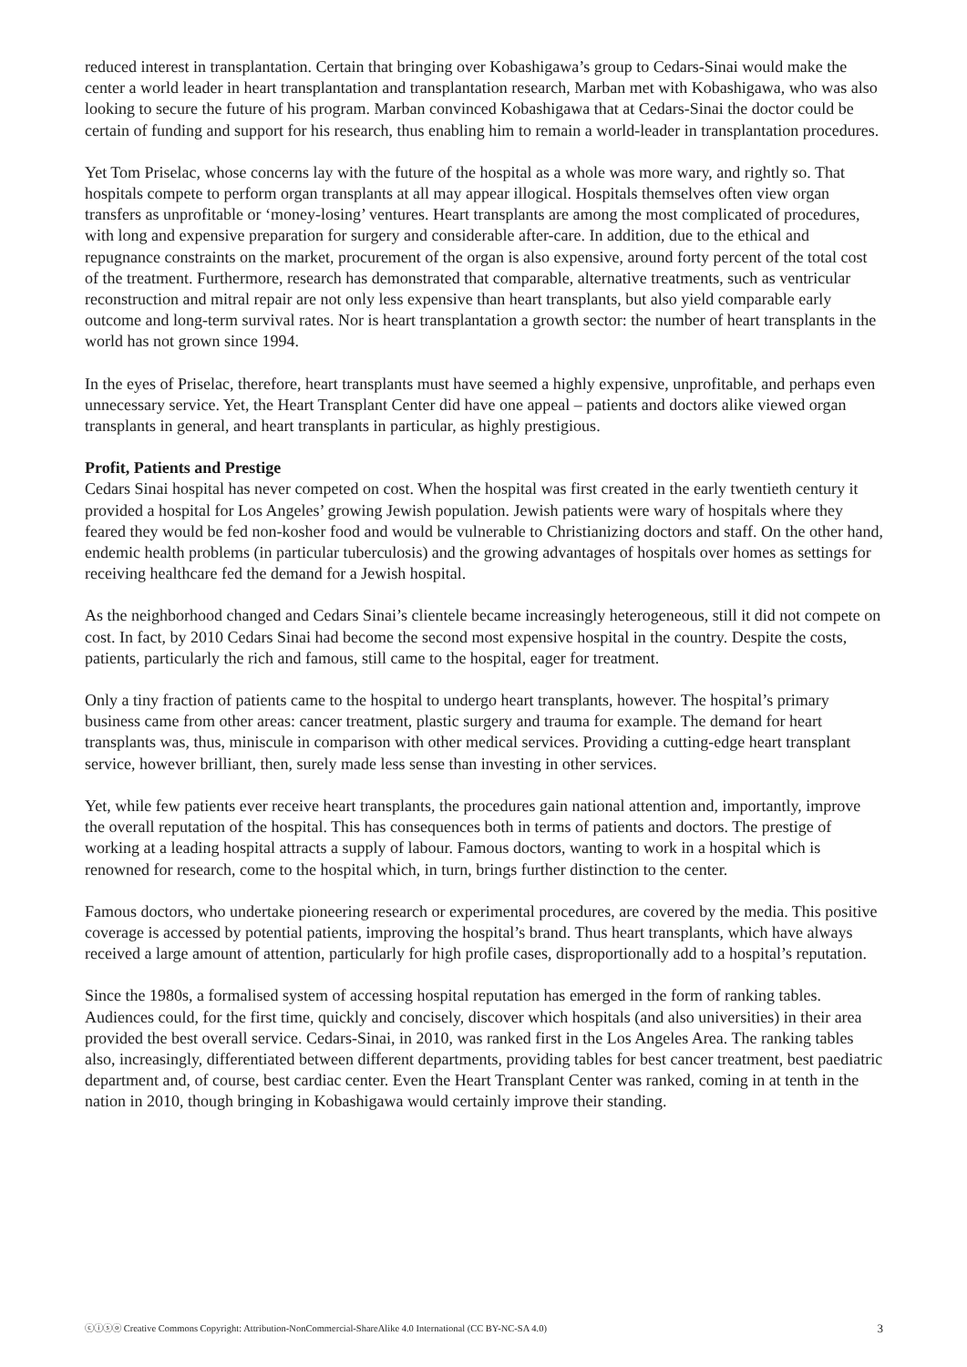reduced interest in transplantation. Certain that bringing over Kobashigawa’s group to Cedars-Sinai would make the center a world leader in heart transplantation and transplantation research, Marban met with Kobashigawa, who was also looking to secure the future of his program. Marban convinced Kobashigawa that at Cedars-Sinai the doctor could be certain of funding and support for his research, thus enabling him to remain a world-leader in transplantation procedures.
Yet Tom Priselac, whose concerns lay with the future of the hospital as a whole was more wary, and rightly so. That hospitals compete to perform organ transplants at all may appear illogical. Hospitals themselves often view organ transfers as unprofitable or ‘money-losing’ ventures. Heart transplants are among the most complicated of procedures, with long and expensive preparation for surgery and considerable after-care. In addition, due to the ethical and repugnance constraints on the market, procurement of the organ is also expensive, around forty percent of the total cost of the treatment. Furthermore, research has demonstrated that comparable, alternative treatments, such as ventricular reconstruction and mitral repair are not only less expensive than heart transplants, but also yield comparable early outcome and long-term survival rates. Nor is heart transplantation a growth sector: the number of heart transplants in the world has not grown since 1994.
In the eyes of Priselac, therefore, heart transplants must have seemed a highly expensive, unprofitable, and perhaps even unnecessary service. Yet, the Heart Transplant Center did have one appeal – patients and doctors alike viewed organ transplants in general, and heart transplants in particular, as highly prestigious.
Profit, Patients and Prestige
Cedars Sinai hospital has never competed on cost. When the hospital was first created in the early twentieth century it provided a hospital for Los Angeles’ growing Jewish population. Jewish patients were wary of hospitals where they feared they would be fed non-kosher food and would be vulnerable to Christianizing doctors and staff. On the other hand, endemic health problems (in particular tuberculosis) and the growing advantages of hospitals over homes as settings for receiving healthcare fed the demand for a Jewish hospital.
As the neighborhood changed and Cedars Sinai’s clientele became increasingly heterogeneous, still it did not compete on cost. In fact, by 2010 Cedars Sinai had become the second most expensive hospital in the country. Despite the costs, patients, particularly the rich and famous, still came to the hospital, eager for treatment.
Only a tiny fraction of patients came to the hospital to undergo heart transplants, however. The hospital’s primary business came from other areas: cancer treatment, plastic surgery and trauma for example. The demand for heart transplants was, thus, miniscule in comparison with other medical services. Providing a cutting-edge heart transplant service, however brilliant, then, surely made less sense than investing in other services.
Yet, while few patients ever receive heart transplants, the procedures gain national attention and, importantly, improve the overall reputation of the hospital. This has consequences both in terms of patients and doctors. The prestige of working at a leading hospital attracts a supply of labour. Famous doctors, wanting to work in a hospital which is renowned for research, come to the hospital which, in turn, brings further distinction to the center.
Famous doctors, who undertake pioneering research or experimental procedures, are covered by the media. This positive coverage is accessed by potential patients, improving the hospital’s brand. Thus heart transplants, which have always received a large amount of attention, particularly for high profile cases, disproportionally add to a hospital’s reputation.
Since the 1980s, a formalised system of accessing hospital reputation has emerged in the form of ranking tables. Audiences could, for the first time, quickly and concisely, discover which hospitals (and also universities) in their area provided the best overall service. Cedars-Sinai, in 2010, was ranked first in the Los Angeles Area. The ranking tables also, increasingly, differentiated between different departments, providing tables for best cancer treatment, best paediatric department and, of course, best cardiac center. Even the Heart Transplant Center was ranked, coming in at tenth in the nation in 2010, though bringing in Kobashigawa would certainly improve their standing.
ⓒⓘⓢⓞ Creative Commons Copyright: Attribution-NonCommercial-ShareAlike 4.0 International (CC BY-NC-SA 4.0) 3